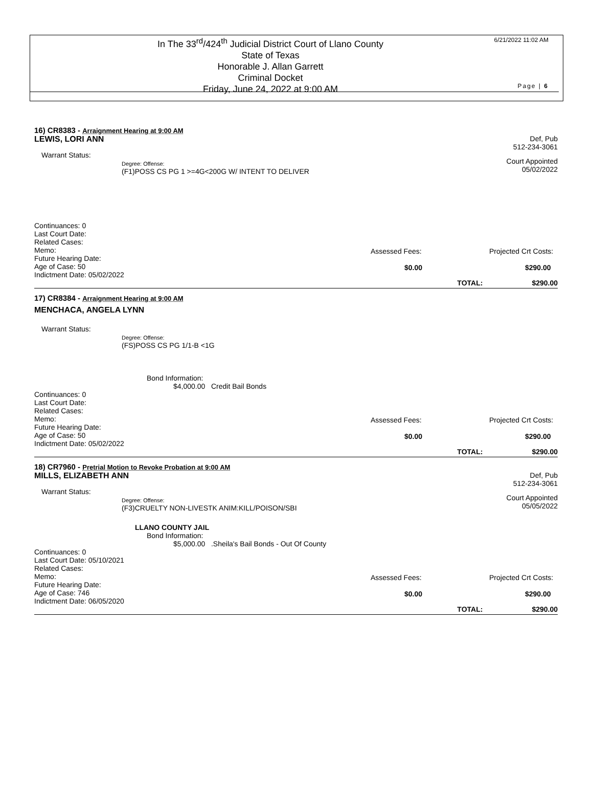In The 33<sup>rd</sup>/424<sup>th</sup> Judicial District Court of Llano County
State of Texas
Honorable J. Allan Garrett
Criminal Docket
Friday, June 24, 2022 at 9:00 AM
6/21/2022 11:02 AM
Page | 6
16) CR8383 - Arraignment Hearing at 9:00 AM
LEWIS, LORI ANN Def, Pub
512-234-3061
Warrant Status:
Degree: Offense:
(F1)POSS CS PG 1 >=4G<200G W/ INTENT TO DELIVER
Court Appointed
05/02/2022
Continuances: 0
Last Court Date:
Related Cases:
Memo:
Future Hearing Date:
Age of Case: 50
Indictment Date: 05/02/2022
Assessed Fees:
$0.00
Projected Crt Costs:
$290.00
TOTAL: $290.00
17) CR8384 - Arraignment Hearing at 9:00 AM
MENCHACA, ANGELA LYNN
Warrant Status:
Degree: Offense:
(FS)POSS CS PG 1/1-B <1G
Bond Information:
$4,000.00 Credit Bail Bonds
Continuances: 0
Last Court Date:
Related Cases:
Memo:
Future Hearing Date:
Age of Case: 50
Indictment Date: 05/02/2022
Assessed Fees:
$0.00
Projected Crt Costs:
$290.00
TOTAL: $290.00
18) CR7960 - Pretrial Motion to Revoke Probation at 9:00 AM
MILLS, ELIZABETH ANN Def, Pub
512-234-3061
Warrant Status:
Degree: Offense:
(F3)CRUELTY NON-LIVESTK ANIM:KILL/POISON/SBI
Court Appointed
05/05/2022
LLANO COUNTY JAIL
Bond Information:
$5,000.00 .Sheila's Bail Bonds - Out Of County
Continuances: 0
Last Court Date: 05/10/2021
Related Cases:
Memo:
Future Hearing Date:
Age of Case: 746
Indictment Date: 06/05/2020
Assessed Fees:
$0.00
Projected Crt Costs:
$290.00
TOTAL: $290.00